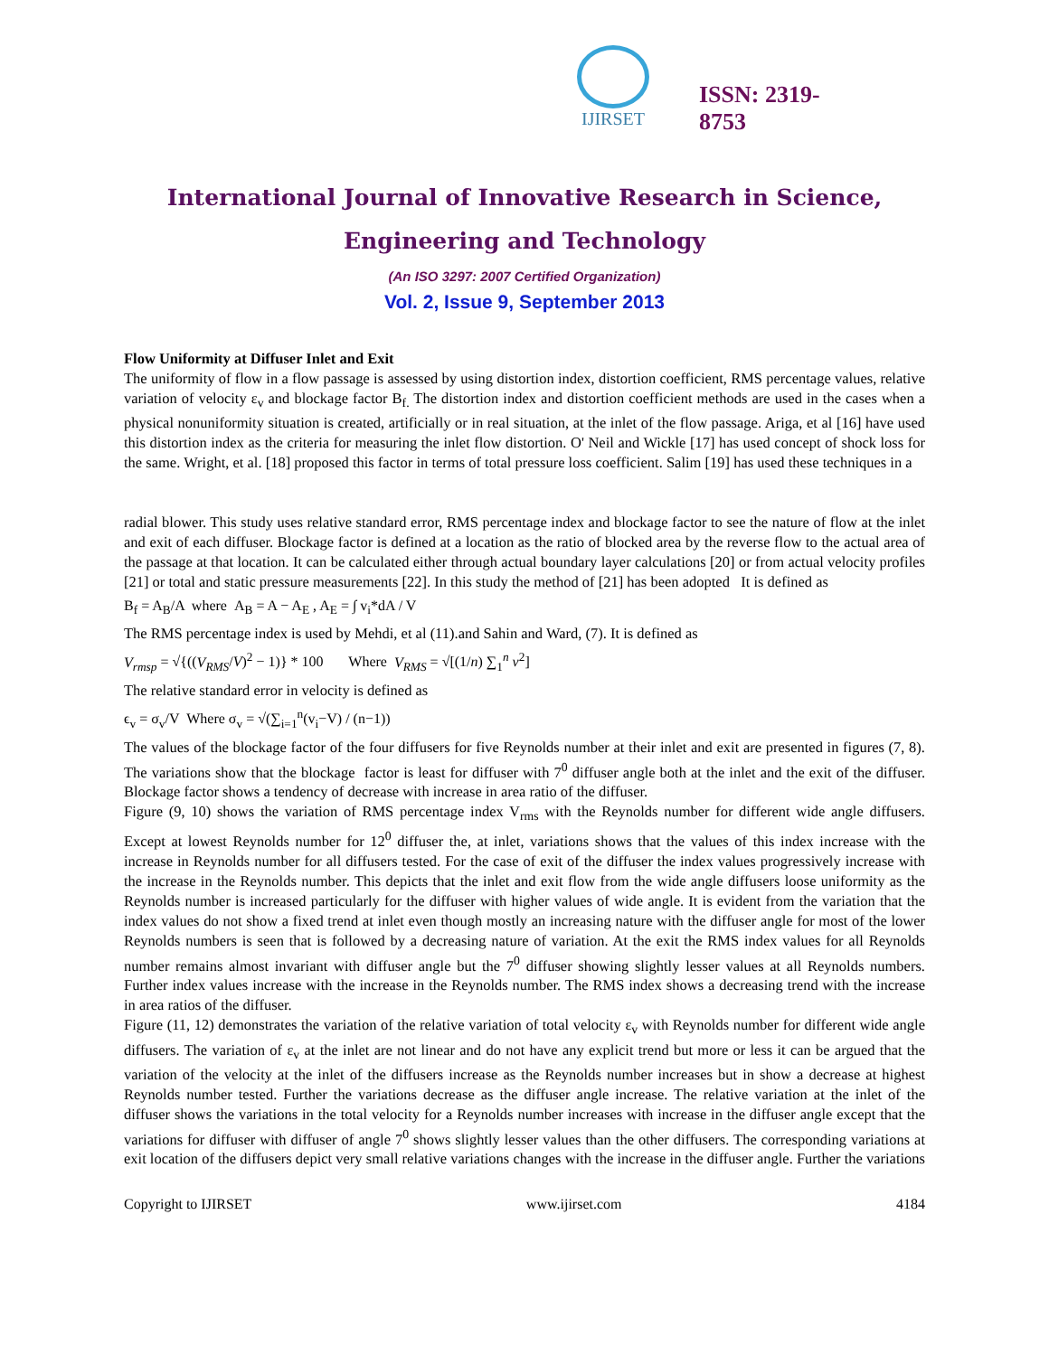IJIRSET
ISSN: 2319-
8753
International Journal of Innovative Research in Science,
Engineering and Technology
(An ISO 3297: 2007 Certified Organization)
Vol. 2, Issue 9, September 2013
Flow Uniformity at Diffuser Inlet and Exit
The uniformity of flow in a flow passage is assessed by using distortion index, distortion coefficient, RMS percentage values, relative variation of velocity ε<sub>v</sub> and blockage factor B<sub>f.</sub> The distortion index and distortion coefficient methods are used in the cases when a physical nonuniformity situation is created, artificially or in real situation, at the inlet of the flow passage. Ariga, et al [16] have used this distortion index as the criteria for measuring the inlet flow distortion. O' Neil and Wickle [17] has used concept of shock loss for the same. Wright, et al. [18] proposed this factor in terms of total pressure loss coefficient. Salim [19] has used these techniques in a
radial blower. This study uses relative standard error, RMS percentage index and blockage factor to see the nature of flow at the inlet and exit of each diffuser. Blockage factor is defined at a location as the ratio of blocked area by the reverse flow to the actual area of the passage at that location. It can be calculated either through actual boundary layer calculations [20] or from actual velocity profiles [21] or total and static pressure measurements [22]. In this study the method of [21] has been adopted It is defined as
B<sub>f</sub> = A<sub>B</sub>/A where A<sub>B</sub> = A − A<sub>E</sub> , A<sub>E</sub> = ∫ v<sub>i</sub>*dA / V
The RMS percentage index is used by Mehdi, et al (11).and Sahin and Ward, (7). It is defined as
V<sub>rmsp</sub> = √{((V<sub>RMS</sub>/V)<sup>2</sup> − 1)} * 100 Where V<sub>RMS</sub> = √[(1/n) ∑<sub>1</sub><sup>n</sup> v<sup>2</sup>]
The relative standard error in velocity is defined as
ϵ<sub>v</sub> = σ<sub>v</sub>/V Where σ<sub>v</sub> = √(∑<sub>i=1</sub><sup>n</sup>(v<sub>i</sub>−V) / (n−1))
The values of the blockage factor of the four diffusers for five Reynolds number at their inlet and exit are presented in figures (7, 8). The variations show that the blockage factor is least for diffuser with 7<sup>0</sup> diffuser angle both at the inlet and the exit of the diffuser. Blockage factor shows a tendency of decrease with increase in area ratio of the diffuser.
Figure (9, 10) shows the variation of RMS percentage index V<sub>rms</sub> with the Reynolds number for different wide angle diffusers. Except at lowest Reynolds number for 12<sup>0</sup> diffuser the, at inlet, variations shows that the values of this index increase with the increase in Reynolds number for all diffusers tested. For the case of exit of the diffuser the index values progressively increase with the increase in the Reynolds number. This depicts that the inlet and exit flow from the wide angle diffusers loose uniformity as the Reynolds number is increased particularly for the diffuser with higher values of wide angle. It is evident from the variation that the index values do not show a fixed trend at inlet even though mostly an increasing nature with the diffuser angle for most of the lower Reynolds numbers is seen that is followed by a decreasing nature of variation. At the exit the RMS index values for all Reynolds number remains almost invariant with diffuser angle but the 7<sup>0</sup> diffuser showing slightly lesser values at all Reynolds numbers. Further index values increase with the increase in the Reynolds number. The RMS index shows a decreasing trend with the increase in area ratios of the diffuser.
Figure (11, 12) demonstrates the variation of the relative variation of total velocity ε<sub>v</sub> with Reynolds number for different wide angle diffusers. The variation of ε<sub>v</sub> at the inlet are not linear and do not have any explicit trend but more or less it can be argued that the variation of the velocity at the inlet of the diffusers increase as the Reynolds number increases but in show a decrease at highest Reynolds number tested. Further the variations decrease as the diffuser angle increase. The relative variation at the inlet of the diffuser shows the variations in the total velocity for a Reynolds number increases with increase in the diffuser angle except that the variations for diffuser with diffuser of angle 7<sup>0</sup> shows slightly lesser values than the other diffusers. The corresponding variations at exit location of the diffusers depict very small relative variations changes with the increase in the diffuser angle. Further the variations
Copyright to IJIRSET www.ijirset.com 4184